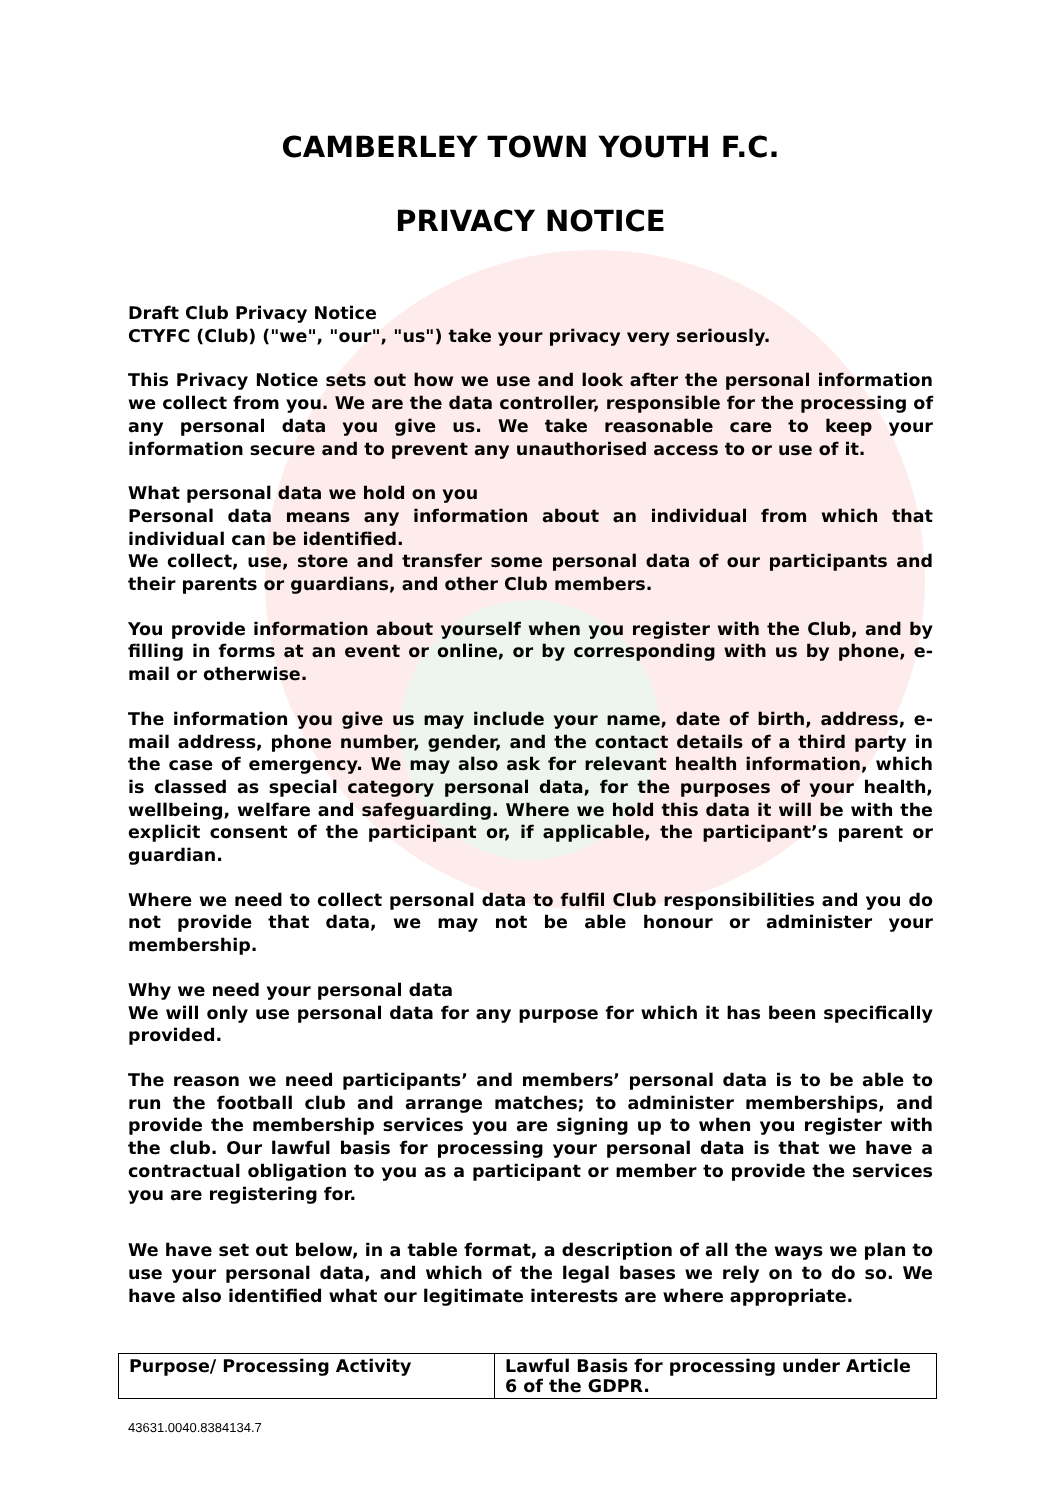CAMBERLEY TOWN YOUTH F.C.
PRIVACY NOTICE
Draft Club Privacy Notice
CTYFC (Club) ("we", "our", "us") take your privacy very seriously.
This Privacy Notice sets out how we use and look after the personal information we collect from you. We are the data controller, responsible for the processing of any personal data you give us. We take reasonable care to keep your information secure and to prevent any unauthorised access to or use of it.
What personal data we hold on you
Personal data means any information about an individual from which that individual can be identified.
We collect, use, store and transfer some personal data of our participants and their parents or guardians, and other Club members.
You provide information about yourself when you register with the Club, and by filling in forms at an event or online, or by corresponding with us by phone, e-mail or otherwise.
The information you give us may include your name, date of birth, address, e-mail address, phone number, gender, and the contact details of a third party in the case of emergency. We may also ask for relevant health information, which is classed as special category personal data, for the purposes of your health, wellbeing, welfare and safeguarding. Where we hold this data it will be with the explicit consent of the participant or, if applicable, the participant’s parent or guardian.
Where we need to collect personal data to fulfil Club responsibilities and you do not provide that data, we may not be able honour or administer your membership.
Why we need your personal data
We will only use personal data for any purpose for which it has been specifically provided.
The reason we need participants’ and members’ personal data is to be able to run the football club and arrange matches; to administer memberships, and provide the membership services you are signing up to when you register with the club. Our lawful basis for processing your personal data is that we have a contractual obligation to you as a participant or member to provide the services you are registering for.
We have set out below, in a table format, a description of all the ways we plan to use your personal data, and which of the legal bases we rely on to do so. We have also identified what our legitimate interests are where appropriate.
| Purpose/ Processing Activity | Lawful Basis for processing under Article 6 of the GDPR. |
43631.0040.8384134.7